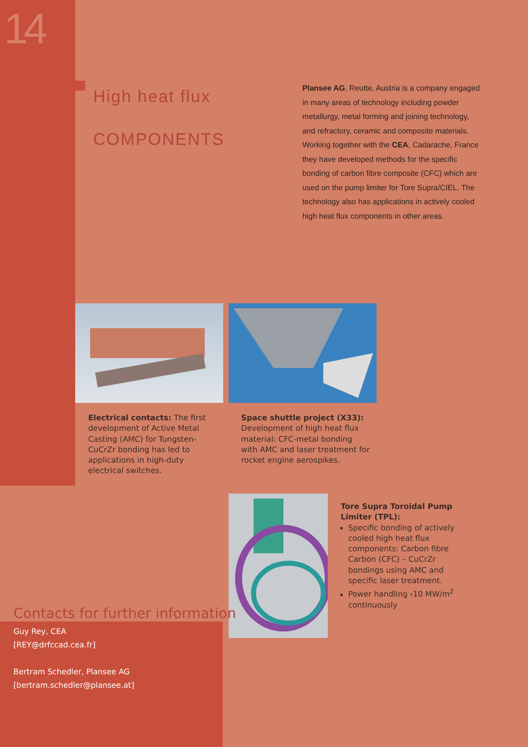14
High heat flux
COMPONENTS
Plansee AG, Reutte, Austria is a company engaged in many areas of technology including powder metallurgy, metal forming and joining technology, and refractory, ceramic and composite materials. Working together with the CEA, Cadarache, France they have developed methods for the specific bonding of carbon fibre composite (CFC) which are used on the pump limiter for Tore Supra/CIEL. The technology also has applications in actively cooled high heat flux components in other areas.
Electrical contacts: The first development of Active Metal Casting (AMC) for Tungsten-CuCrZr bonding has led to applications in high-duty electrical switches.
Space shuttle project (X33): Development of high heat flux material: CFC-metal bonding with AMC and laser treatment for rocket engine aerospikes.
Tore Supra Toroidal Pump Limiter (TPL):
Specific bonding of actively cooled high heat flux components: Carbon fibre Carbon (CFC) – CuCrZr bondings using AMC and specific laser treatment.
Power handling ›10 MW/m<sup>2</sup> continuously
Contacts for further information
Guy Rey, CEA
[REY@drfccad.cea.fr]
Bertram Schedler, Plansee AG
[bertram.schedler@plansee.at]